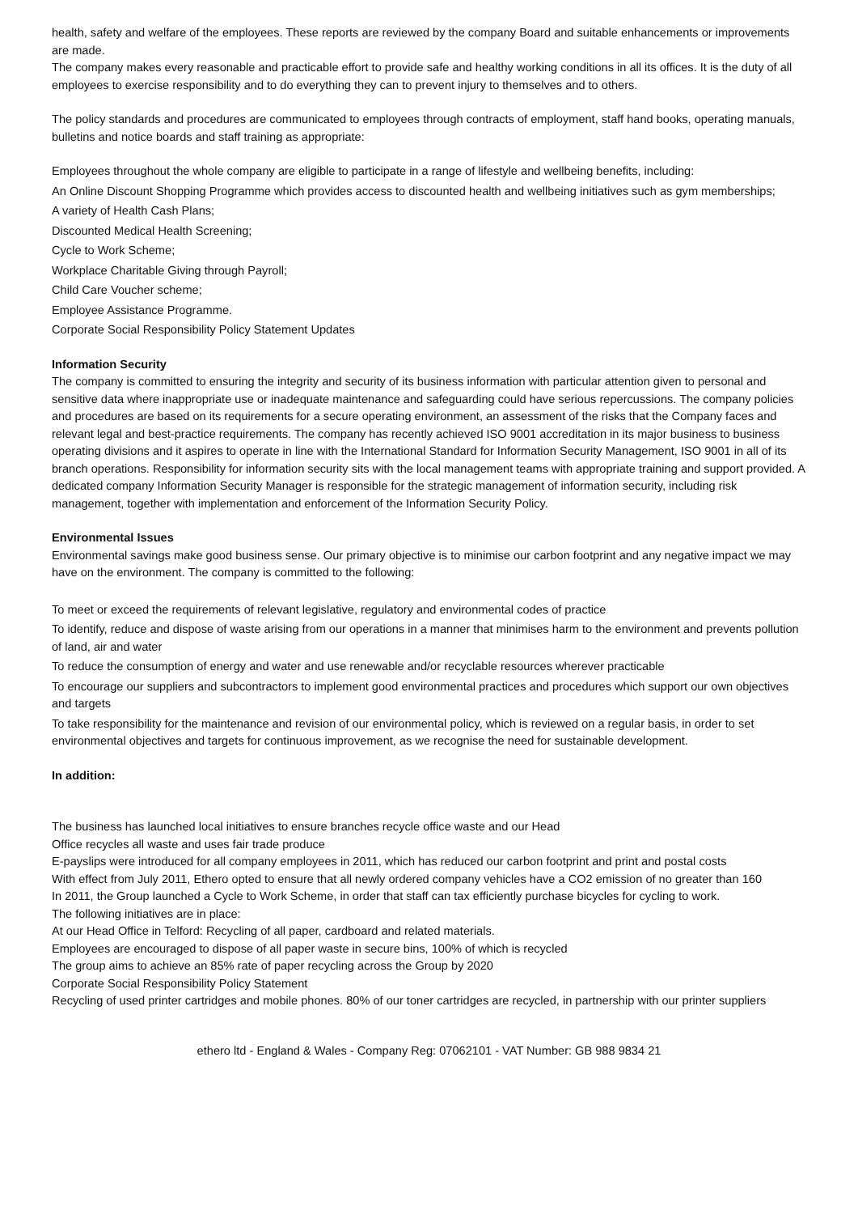health, safety and welfare of the employees. These reports are reviewed by the company Board and suitable enhancements or improvements are made.
The company makes every reasonable and practicable effort to provide safe and healthy working conditions in all its offices. It is the duty of all employees to exercise responsibility and to do everything they can to prevent injury to themselves and to others.
The policy standards and procedures are communicated to employees through contracts of employment, staff hand books, operating manuals, bulletins and notice boards and staff training as appropriate:
Employees throughout the whole company are eligible to participate in a range of lifestyle and wellbeing benefits, including:
An Online Discount Shopping Programme which provides access to discounted health and wellbeing initiatives such as gym memberships;
A variety of Health Cash Plans;
Discounted Medical Health Screening;
Cycle to Work Scheme;
Workplace Charitable Giving through Payroll;
Child Care Voucher scheme;
Employee Assistance Programme.
Corporate Social Responsibility Policy Statement Updates
Information Security
The company is committed to ensuring the integrity and security of its business information with particular attention given to personal and sensitive data where inappropriate use or inadequate maintenance and safeguarding could have serious repercussions. The company policies and procedures are based on its requirements for a secure operating environment, an assessment of the risks that the Company faces and relevant legal and best-practice requirements. The company has recently achieved ISO 9001 accreditation in its major business to business operating divisions and it aspires to operate in line with the International Standard for Information Security Management, ISO 9001 in all of its branch operations. Responsibility for information security sits with the local management teams with appropriate training and support provided. A dedicated company Information Security Manager is responsible for the strategic management of information security, including risk management, together with implementation and enforcement of the Information Security Policy.
Environmental Issues
Environmental savings make good business sense. Our primary objective is to minimise our carbon footprint and any negative impact we may have on the environment. The company is committed to the following:
To meet or exceed the requirements of relevant legislative, regulatory and environmental codes of practice
To identify, reduce and dispose of waste arising from our operations in a manner that minimises harm to the environment and prevents pollution of land, air and water
To reduce the consumption of energy and water and use renewable and/or recyclable resources wherever practicable
To encourage our suppliers and subcontractors to implement good environmental practices and procedures which support our own objectives and targets
To take responsibility for the maintenance and revision of our environmental policy, which is reviewed on a regular basis, in order to set environmental objectives and targets for continuous improvement, as we recognise the need for sustainable development.
In addition:
The business has launched local initiatives to ensure branches recycle office waste and our Head
Office recycles all waste and uses fair trade produce
E-payslips were introduced for all company employees in 2011, which has reduced our carbon footprint and print and postal costs
With effect from July 2011, Ethero opted to ensure that all newly ordered company vehicles have a CO2 emission of no greater than 160
In 2011, the Group launched a Cycle to Work Scheme, in order that staff can tax efficiently purchase bicycles for cycling to work.
The following initiatives are in place:
At our Head Office in Telford: Recycling of all paper, cardboard and related materials.
Employees are encouraged to dispose of all paper waste in secure bins, 100% of which is recycled
The group aims to achieve an 85% rate of paper recycling across the Group by 2020
Corporate Social Responsibility Policy Statement
Recycling of used printer cartridges and mobile phones. 80% of our toner cartridges are recycled, in partnership with our printer suppliers
ethero ltd - England & Wales - Company Reg: 07062101 - VAT Number: GB 988 9834 21